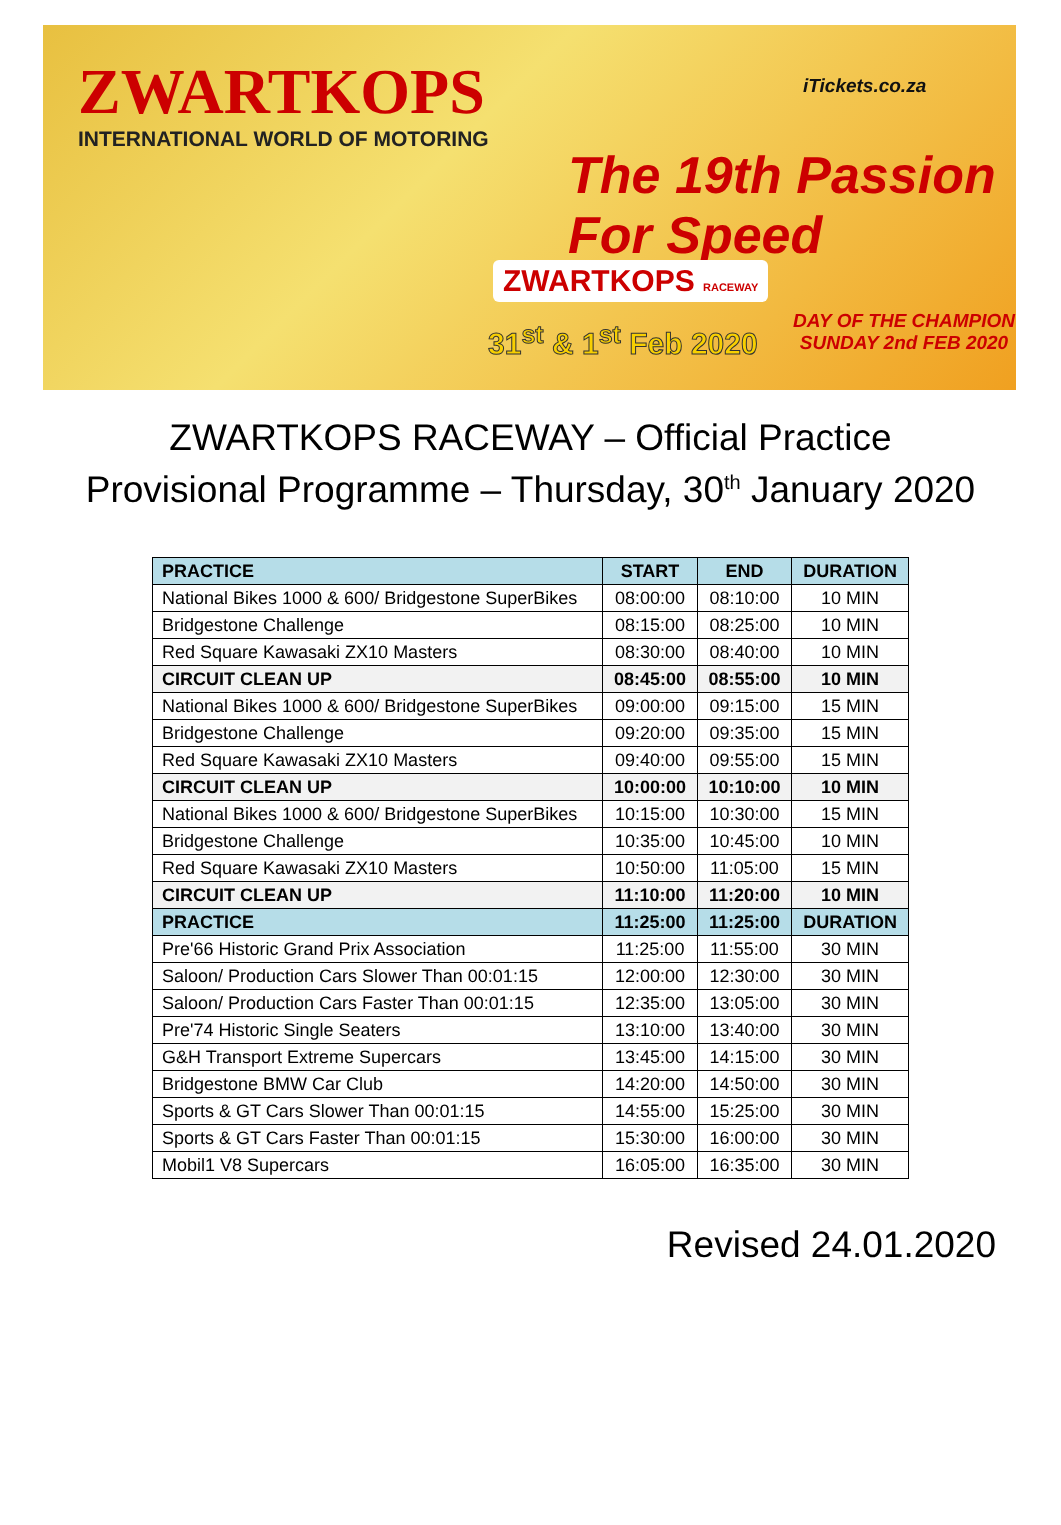ZWARTKOPS
INTERNATIONAL WORLD OF MOTORING
iTickets.co.za
The 19th Passion For Speed
ZWARTKOPS RACEWAY
31<sup>st</sup> & 1<sup>st</sup> Feb 2020
DAY OF THE CHAMPION
SUNDAY 2nd FEB 2020
ZWARTKOPS RACEWAY – Official Practice
Provisional Programme – Thursday, 30<sup>th</sup> January 2020
| PRACTICE | START | END | DURATION |
| --- | --- | --- | --- |
| National Bikes 1000 & 600/ Bridgestone SuperBikes | 08:00:00 | 08:10:00 | 10 MIN |
| Bridgestone Challenge | 08:15:00 | 08:25:00 | 10 MIN |
| Red Square Kawasaki ZX10 Masters | 08:30:00 | 08:40:00 | 10 MIN |
| CIRCUIT CLEAN UP | 08:45:00 | 08:55:00 | 10 MIN |
| National Bikes 1000 & 600/ Bridgestone SuperBikes | 09:00:00 | 09:15:00 | 15 MIN |
| Bridgestone Challenge | 09:20:00 | 09:35:00 | 15 MIN |
| Red Square Kawasaki ZX10 Masters | 09:40:00 | 09:55:00 | 15 MIN |
| CIRCUIT CLEAN UP | 10:00:00 | 10:10:00 | 10 MIN |
| National Bikes 1000 & 600/ Bridgestone SuperBikes | 10:15:00 | 10:30:00 | 15 MIN |
| Bridgestone Challenge | 10:35:00 | 10:45:00 | 10 MIN |
| Red Square Kawasaki ZX10 Masters | 10:50:00 | 11:05:00 | 15 MIN |
| CIRCUIT CLEAN UP | 11:10:00 | 11:20:00 | 10 MIN |
| PRACTICE | 11:25:00 | 11:25:00 | DURATION |
| Pre'66 Historic Grand Prix Association | 11:25:00 | 11:55:00 | 30 MIN |
| Saloon/ Production Cars Slower Than 00:01:15 | 12:00:00 | 12:30:00 | 30 MIN |
| Saloon/ Production Cars Faster Than 00:01:15 | 12:35:00 | 13:05:00 | 30 MIN |
| Pre'74 Historic Single Seaters | 13:10:00 | 13:40:00 | 30 MIN |
| G&H Transport Extreme Supercars | 13:45:00 | 14:15:00 | 30 MIN |
| Bridgestone BMW Car Club | 14:20:00 | 14:50:00 | 30 MIN |
| Sports & GT Cars Slower Than 00:01:15 | 14:55:00 | 15:25:00 | 30 MIN |
| Sports & GT Cars Faster Than 00:01:15 | 15:30:00 | 16:00:00 | 30 MIN |
| Mobil1 V8 Supercars | 16:05:00 | 16:35:00 | 30 MIN |
Revised 24.01.2020